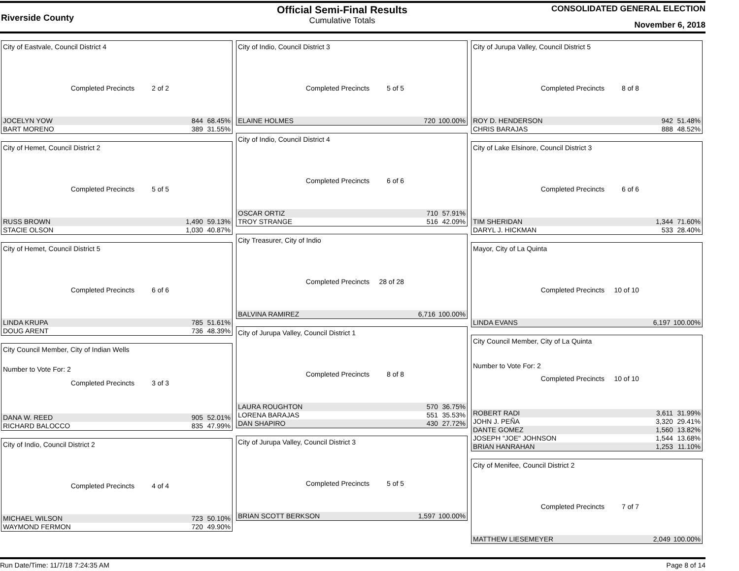Riverside County
Official Semi-Final Results
Cumulative Totals
CONSOLIDATED GENERAL ELECTION
November 6, 2018
City of Eastvale, Council District 4
Completed Precincts 2 of 2
| JOCELYN YOW | 844 | 68.45% |
| BART MORENO | 389 | 31.55% |
City of Hemet, Council District 2
Completed Precincts 5 of 5
| RUSS BROWN | 1,490 | 59.13% |
| STACIE OLSON | 1,030 | 40.87% |
City of Hemet, Council District 5
Completed Precincts 6 of 6
| LINDA KRUPA | 785 | 51.61% |
| DOUG ARENT | 736 | 48.39% |
City Council Member, City of Indian Wells
Number to Vote For: 2
Completed Precincts 3 of 3
| DANA W. REED | 905 | 52.01% |
| RICHARD BALOCCO | 835 | 47.99% |
City of Indio, Council District 2
Completed Precincts 4 of 4
| MICHAEL WILSON | 723 | 50.10% |
| WAYMOND FERMON | 720 | 49.90% |
City of Indio, Council District 3
Completed Precincts 5 of 5
| ELAINE HOLMES | 720 | 100.00% |
City of Indio, Council District 4
Completed Precincts 6 of 6
| OSCAR ORTIZ | 710 | 57.91% |
| TROY STRANGE | 516 | 42.09% |
City Treasurer, City of Indio
Completed Precincts 28 of 28
| BALVINA RAMIREZ | 6,716 | 100.00% |
City of Jurupa Valley, Council District 1
Completed Precincts 8 of 8
| LAURA ROUGHTON | 570 | 36.75% |
| LORENA BARAJAS | 551 | 35.53% |
| DAN SHAPIRO | 430 | 27.72% |
City of Jurupa Valley, Council District 3
Completed Precincts 5 of 5
| BRIAN SCOTT BERKSON | 1,597 | 100.00% |
City of Jurupa Valley, Council District 5
Completed Precincts 8 of 8
| ROY D. HENDERSON | 942 | 51.48% |
| CHRIS BARAJAS | 888 | 48.52% |
City of Lake Elsinore, Council District 3
Completed Precincts 6 of 6
| TIM SHERIDAN | 1,344 | 71.60% |
| DARYL J. HICKMAN | 533 | 28.40% |
Mayor, City of La Quinta
Completed Precincts 10 of 10
| LINDA EVANS | 6,197 | 100.00% |
City Council Member, City of La Quinta
Number to Vote For: 2
Completed Precincts 10 of 10
| ROBERT RADI | 3,611 | 31.99% |
| JOHN J. PEÑA | 3,320 | 29.41% |
| DANTE GOMEZ | 1,560 | 13.82% |
| JOSEPH "JOE" JOHNSON | 1,544 | 13.68% |
| BRIAN HANRAHAN | 1,253 | 11.10% |
City of Menifee, Council District 2
Completed Precincts 7 of 7
| MATTHEW LIESEMEYER | 2,049 | 100.00% |
Run Date/Time: 11/7/18 7:24:35 AM Page 8 of 14